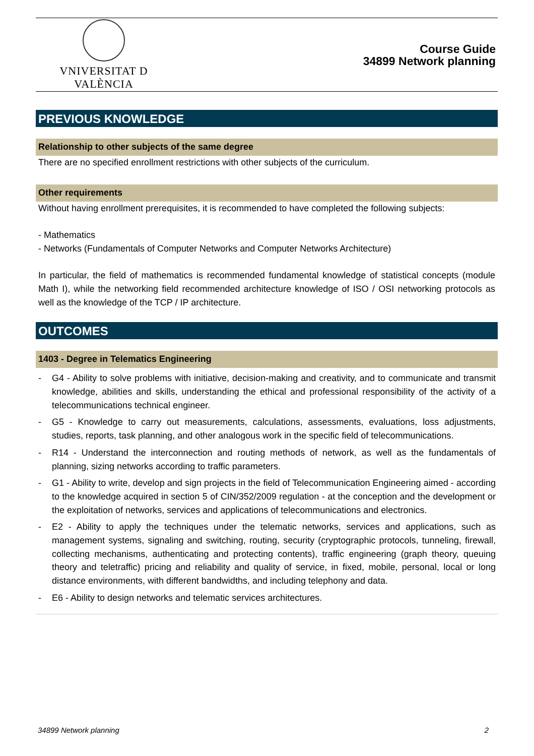VNIVERSITAT D VALÈNCIA
Course Guide
34899 Network planning
PREVIOUS KNOWLEDGE
Relationship to other subjects of the same degree
There are no specified enrollment restrictions with other subjects of the curriculum.
Other requirements
Without having enrollment prerequisites, it is recommended to have completed the following subjects:
- Mathematics
- Networks (Fundamentals of Computer Networks and Computer Networks Architecture)
In particular, the field of mathematics is recommended fundamental knowledge of statistical concepts (module Math I), while the networking field recommended architecture knowledge of ISO / OSI networking protocols as well as the knowledge of the TCP / IP architecture.
OUTCOMES
1403 - Degree in Telematics Engineering
- G4 - Ability to solve problems with initiative, decision-making and creativity, and to communicate and transmit knowledge, abilities and skills, understanding the ethical and professional responsibility of the activity of a telecommunications technical engineer.
- G5 - Knowledge to carry out measurements, calculations, assessments, evaluations, loss adjustments, studies, reports, task planning, and other analogous work in the specific field of telecommunications.
- R14 - Understand the interconnection and routing methods of network, as well as the fundamentals of planning, sizing networks according to traffic parameters.
- G1 - Ability to write, develop and sign projects in the field of Telecommunication Engineering aimed - according to the knowledge acquired in section 5 of CIN/352/2009 regulation - at the conception and the development or the exploitation of networks, services and applications of telecommunications and electronics.
- E2 - Ability to apply the techniques under the telematic networks, services and applications, such as management systems, signaling and switching, routing, security (cryptographic protocols, tunneling, firewall, collecting mechanisms, authenticating and protecting contents), traffic engineering (graph theory, queuing theory and teletraffic) pricing and reliability and quality of service, in fixed, mobile, personal, local or long distance environments, with different bandwidths, and including telephony and data.
- E6 - Ability to design networks and telematic services architectures.
34899 Network planning 2